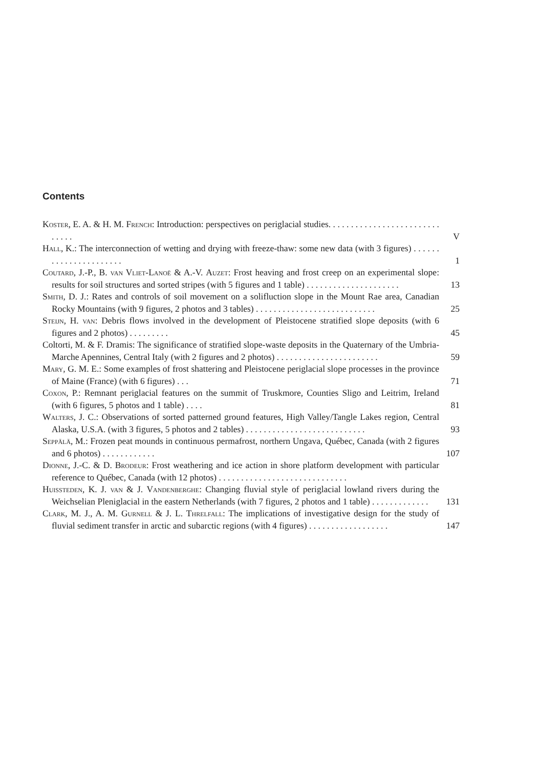Contents
Koster, E. A. & H. M. French: Introduction: perspectives on periglacial studies. . . . . . . . . . . . . . . . . . . . . . . . . . . . . .
V
Hall, K.: The interconnection of wetting and drying with freeze-thaw: some new data (with 3 figures) . . . . . . . . . . . . . . . . . . . . . .
1
Coutard, J.-P., B. van Vliet-Lanoë & A.-V. Auzet: Frost heaving and frost creep on an experimental slope: results for soil structures and sorted stripes (with 5 figures and 1 table) . . . . . . . . . . . . . . . . . . . . .
13
Smith, D. J.: Rates and controls of soil movement on a solifluction slope in the Mount Rae area, Canadian Rocky Mountains (with 9 figures, 2 photos and 3 tables) . . . . . . . . . . . . . . . . . . . . . . . . . . .
25
Steijn, H. van: Debris flows involved in the development of Pleistocene stratified slope deposits (with 6 figures and 2 photos) . . . . . . . . .
45
Coltorti, M. & F. Dramis: The significance of stratified slope-waste deposits in the Quaternary of the Umbria-Marche Apennines, Central Italy (with 2 figures and 2 photos) . . . . . . . . . . . . . . . . . . . . . . .
59
Mary, G. M. E.: Some examples of frost shattering and Pleistocene periglacial slope processes in the province of Maine (France) (with 6 figures) . . .
71
Coxon, P.: Remnant periglacial features on the summit of Truskmore, Counties Sligo and Leitrim, Ireland (with 6 figures, 5 photos and 1 table) . . . .
81
Walters, J. C.: Observations of sorted patterned ground features, High Valley/Tangle Lakes region, Central Alaska, U.S.A. (with 3 figures, 5 photos and 2 tables) . . . . . . . . . . . . . . . . . . . . . . . . . . .
93
Seppälä, M.: Frozen peat mounds in continuous permafrost, northern Ungava, Québec, Canada (with 2 figures and 6 photos) . . . . . . . . . . . .
107
Dionne, J.-C. & D. Brodeur: Frost weathering and ice action in shore platform development with particular reference to Québec, Canada (with 12 photos) . . . . . . . . . . . . . . . . . . . . . . . . . . . . .
Huissteden, K. J. van & J. Vandenberghe: Changing fluvial style of periglacial lowland rivers during the Weichselian Pleniglacial in the eastern Netherlands (with 7 figures, 2 photos and 1 table) . . . . . . . . . . . . .
131
Clark, M. J., A. M. Gurnell & J. L. Threlfall: The implications of investigative design for the study of fluvial sediment transfer in arctic and subarctic regions (with 4 figures) . . . . . . . . . . . . . . . . . .
147